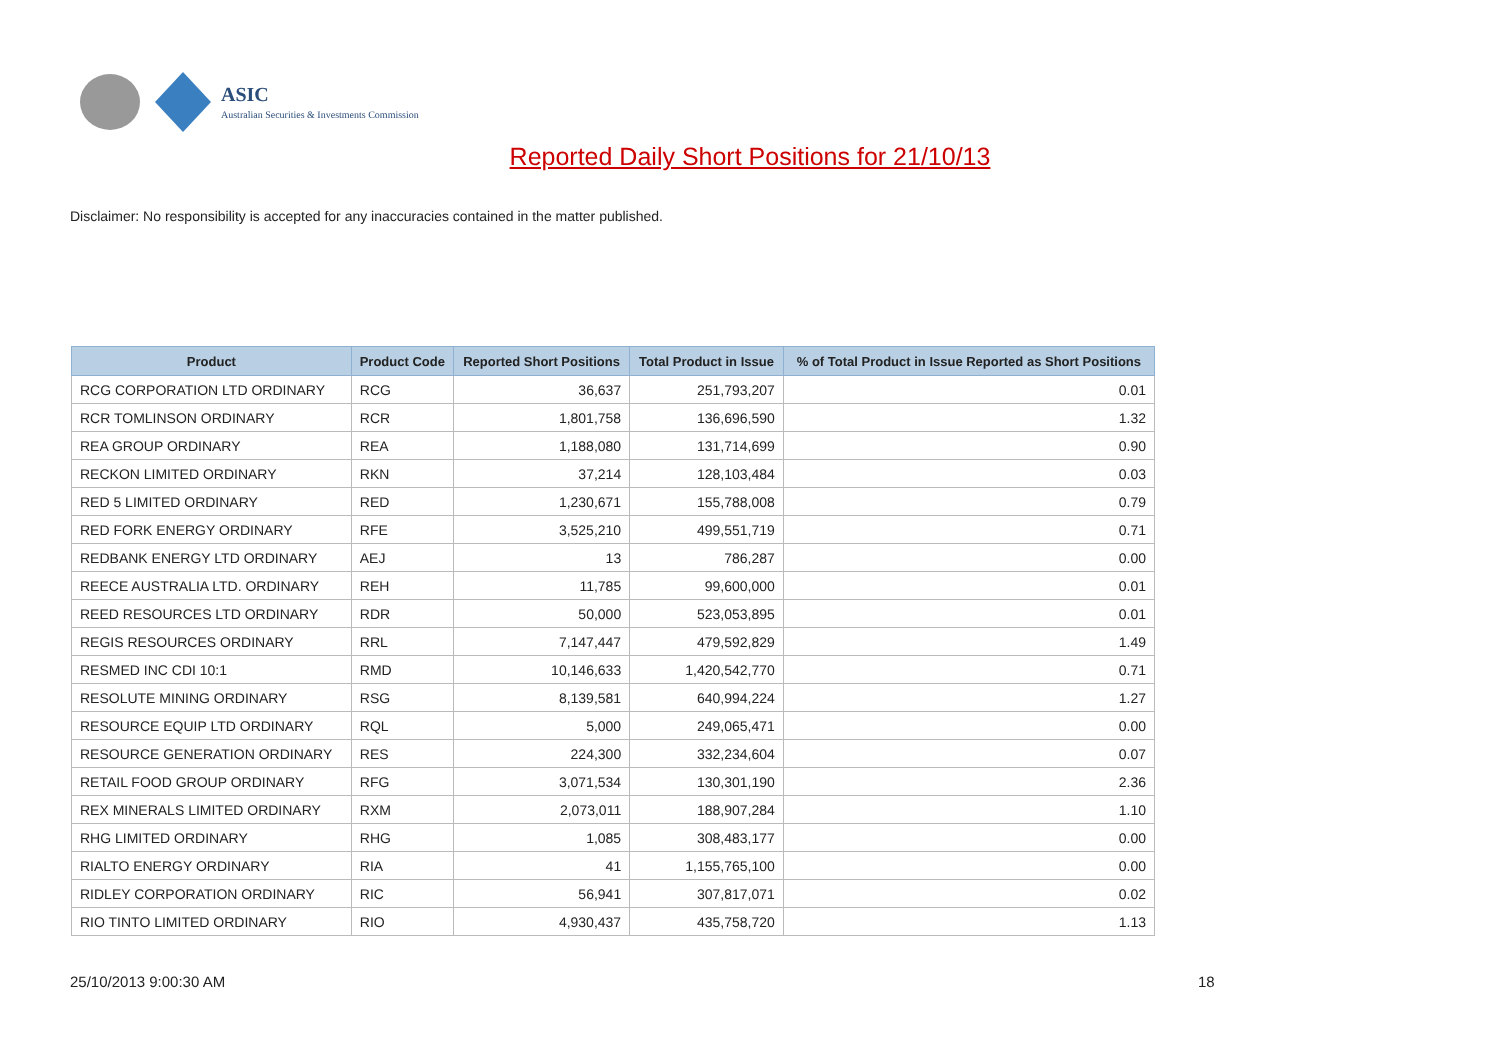ASIC
Australian Securities & Investments Commission
Reported Daily Short Positions for 21/10/13
Disclaimer: No responsibility is accepted for any inaccuracies contained in the matter published.
| Product | Product Code | Reported Short Positions | Total Product in Issue | % of Total Product in Issue Reported as Short Positions |
| --- | --- | --- | --- | --- |
| RCG CORPORATION LTD ORDINARY | RCG | 36,637 | 251,793,207 | 0.01 |
| RCR TOMLINSON ORDINARY | RCR | 1,801,758 | 136,696,590 | 1.32 |
| REA GROUP ORDINARY | REA | 1,188,080 | 131,714,699 | 0.90 |
| RECKON LIMITED ORDINARY | RKN | 37,214 | 128,103,484 | 0.03 |
| RED 5 LIMITED ORDINARY | RED | 1,230,671 | 155,788,008 | 0.79 |
| RED FORK ENERGY ORDINARY | RFE | 3,525,210 | 499,551,719 | 0.71 |
| REDBANK ENERGY LTD ORDINARY | AEJ | 13 | 786,287 | 0.00 |
| REECE AUSTRALIA LTD. ORDINARY | REH | 11,785 | 99,600,000 | 0.01 |
| REED RESOURCES LTD ORDINARY | RDR | 50,000 | 523,053,895 | 0.01 |
| REGIS RESOURCES ORDINARY | RRL | 7,147,447 | 479,592,829 | 1.49 |
| RESMED INC CDI 10:1 | RMD | 10,146,633 | 1,420,542,770 | 0.71 |
| RESOLUTE MINING ORDINARY | RSG | 8,139,581 | 640,994,224 | 1.27 |
| RESOURCE EQUIP LTD ORDINARY | RQL | 5,000 | 249,065,471 | 0.00 |
| RESOURCE GENERATION ORDINARY | RES | 224,300 | 332,234,604 | 0.07 |
| RETAIL FOOD GROUP ORDINARY | RFG | 3,071,534 | 130,301,190 | 2.36 |
| REX MINERALS LIMITED ORDINARY | RXM | 2,073,011 | 188,907,284 | 1.10 |
| RHG LIMITED ORDINARY | RHG | 1,085 | 308,483,177 | 0.00 |
| RIALTO ENERGY ORDINARY | RIA | 41 | 1,155,765,100 | 0.00 |
| RIDLEY CORPORATION ORDINARY | RIC | 56,941 | 307,817,071 | 0.02 |
| RIO TINTO LIMITED ORDINARY | RIO | 4,930,437 | 435,758,720 | 1.13 |
25/10/2013 9:00:30 AM 18